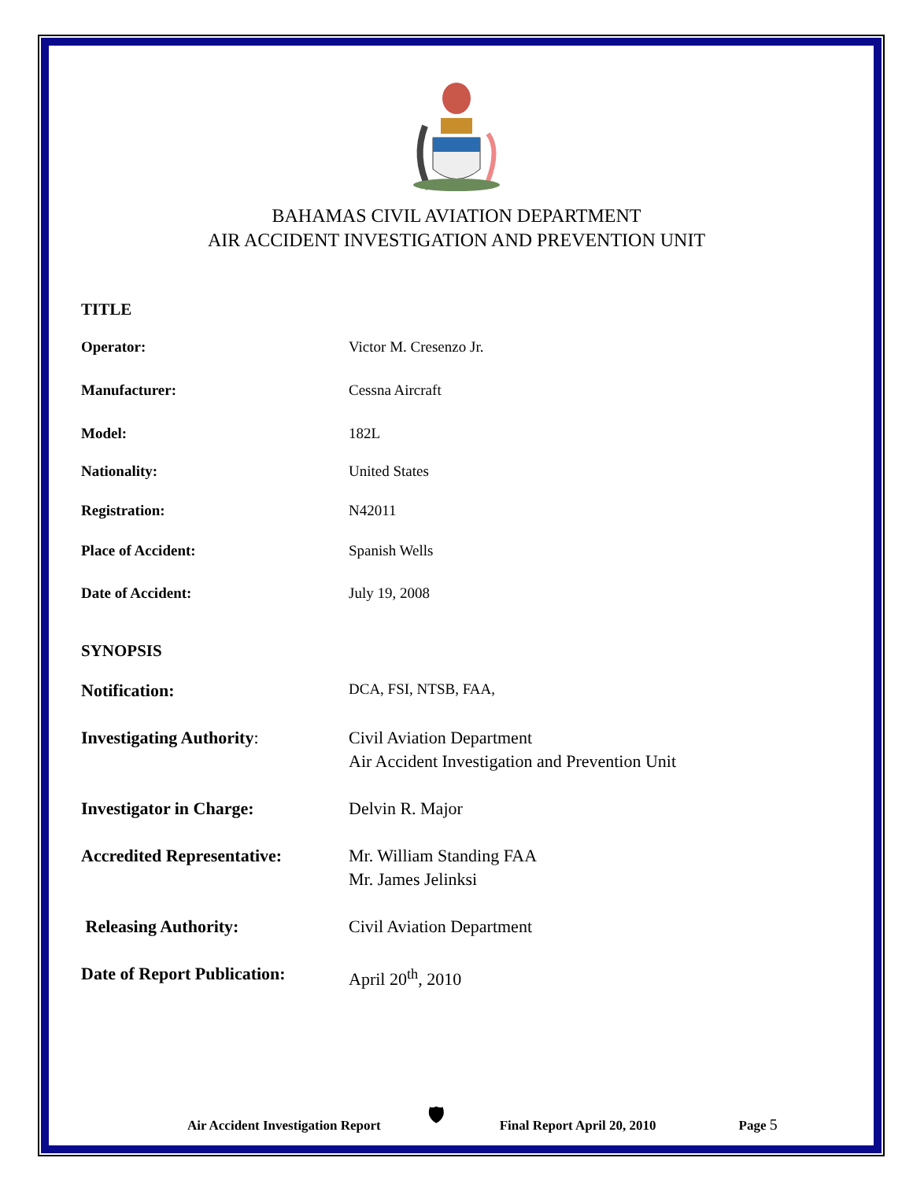BAHAMAS CIVIL AVIATION DEPARTMENT
AIR ACCIDENT INVESTIGATION AND PREVENTION UNIT
TITLE
Operator: Victor M. Cresenzo Jr.
Manufacturer: Cessna Aircraft
Model: 182L
Nationality: United States
Registration: N42011
Place of Accident: Spanish Wells
Date of Accident: July 19, 2008
SYNOPSIS
Notification:
DCA, FSI, NTSB, FAA,
Investigating Authority: Civil Aviation Department
Air Accident Investigation and Prevention Unit
Investigator in Charge: Delvin R. Major
Accredited Representative:
Mr. William Standing FAA
Mr. James Jelinksi
Releasing Authority: Civil Aviation Department
Date of Report Publication:
April 20<sup>th</sup>, 2010
Air Accident Investigation Report 🛡 Final Report April 20, 2010 Page 5